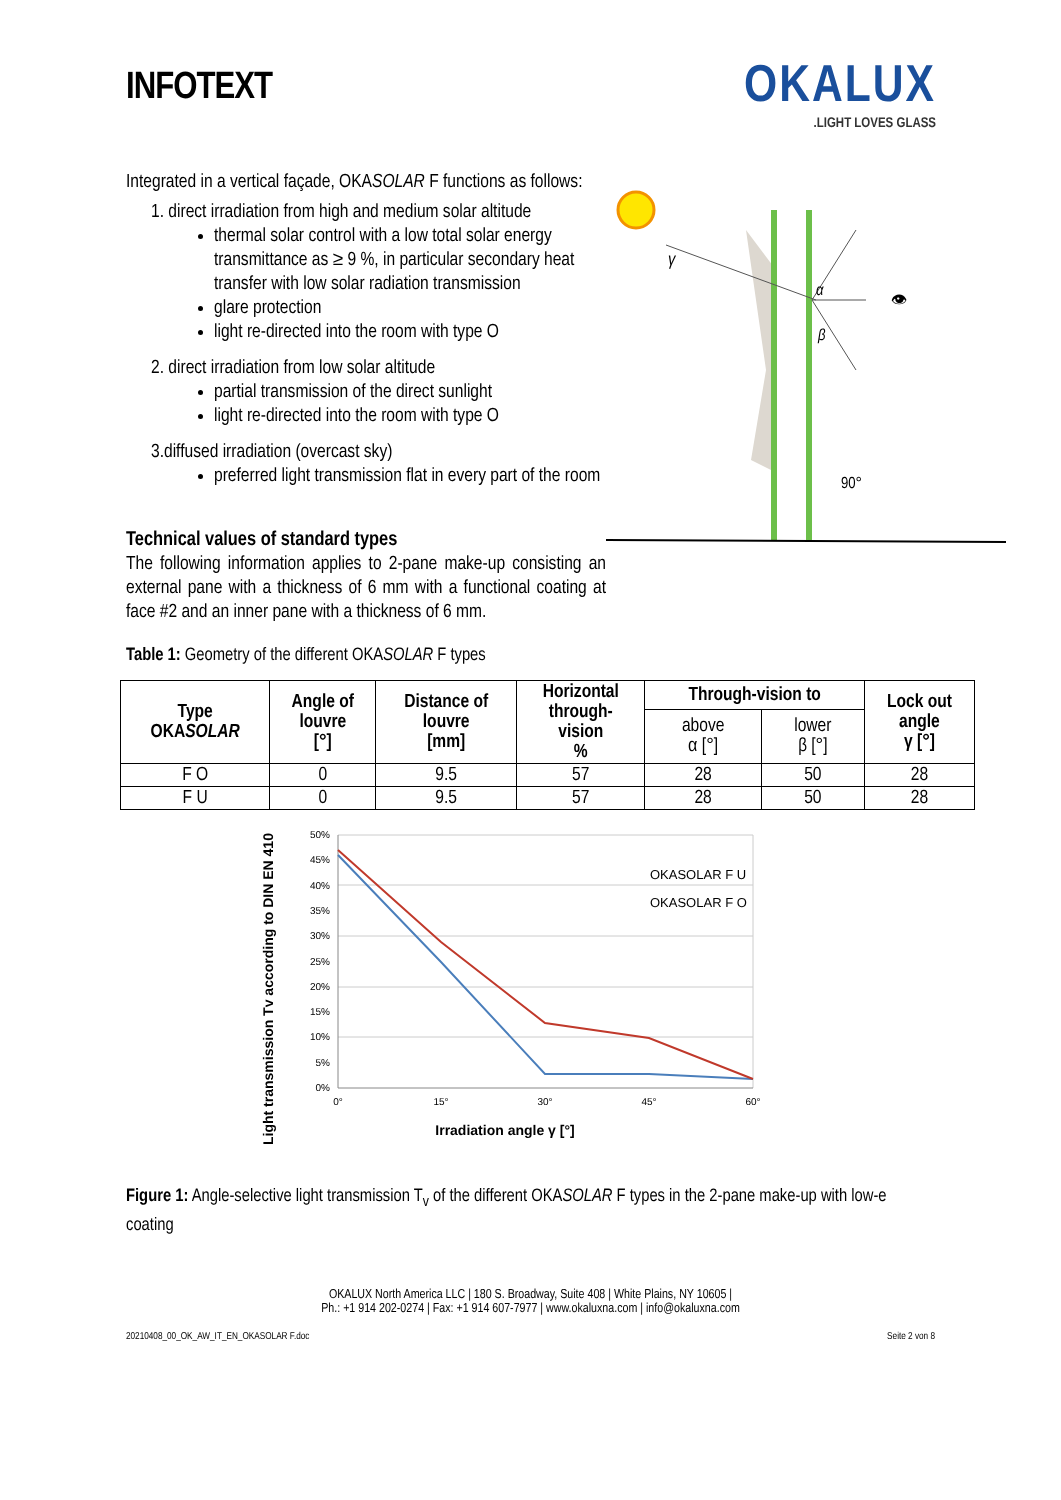INFOTEXT
OKALUX
.LIGHT LOVES GLASS
Integrated in a vertical façade, OKASOLAR F functions as follows:
1. direct irradiation from high and medium solar altitude
thermal solar control with a low total solar energy transmittance as ≥ 9 %, in particular secondary heat transfer with low solar radiation transmission
glare protection
light re-directed into the room with type O
2. direct irradiation from low solar altitude
partial transmission of the direct sunlight
light re-directed into the room with type O
3.diffused irradiation (overcast sky)
preferred light transmission flat in every part of the room
Technical values of standard types
The following information applies to 2-pane make-up consisting an external pane with a thickness of 6 mm with a functional coating at face #2 and an inner pane with a thickness of 6 mm.
γ
α
β
👁
90°
Table 1: Geometry of the different OKASOLAR F types
| Type OKA SOLAR | Angle of louvre [°] | Distance of louvre [mm] | Horizontal through- vision % | Through-vision to | | Lock out angle γ [°] |
| --- | --- | --- | --- | --- | --- | --- |
| | | | | above α [°] | lower β [°] | |
| F O | 0 | 9.5 | 57 | 28 | 50 | 28 |
| F U | 0 | 9.5 | 57 | 28 | 50 | 28 |
Light transmission Tv according to DIN EN 410
50%
45%
40%
35%
30%
25%
20%
15%
10%
5%
0%
0°
15°
30°
45°
60°
OKASOLAR F U
OKASOLAR F O
Irradiation angle γ [°]
Figure 1: Angle-selective light transmission T<sub>v</sub> of the different OKASOLAR F types in the 2-pane make-up with low-e coating
OKALUX North America LLC | 180 S. Broadway, Suite 408 | White Plains, NY 10605 |
Ph.: +1 914 202-0274 | Fax: +1 914 607-7977 | www.okaluxna.com | info@okaluxna.com
20210408_00_OK_AW_IT_EN_OKASOLAR F.doc Seite 2 von 8